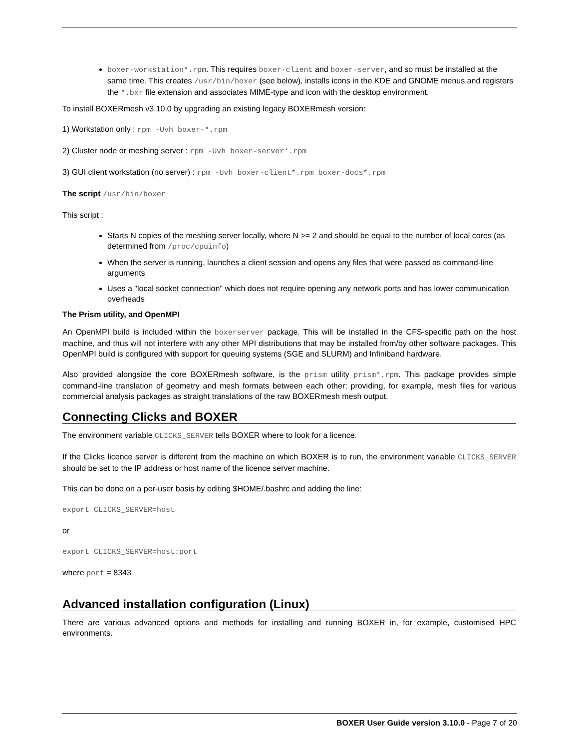boxer-workstation*.rpm. This requires boxer-client and boxer-server, and so must be installed at the same time. This creates /usr/bin/boxer (see below), installs icons in the KDE and GNOME menus and registers the *.bxr file extension and associates MIME-type and icon with the desktop environment.
To install BOXERmesh v3.10.0 by upgrading an existing legacy BOXERmesh version:
1) Workstation only : rpm -Uvh boxer-*.rpm
2) Cluster node or meshing server : rpm -Uvh boxer-server*.rpm
3) GUI client workstation (no server) : rpm -Uvh boxer-client*.rpm boxer-docs*.rpm
The script /usr/bin/boxer
This script :
Starts N copies of the meshing server locally, where N >= 2 and should be equal to the number of local cores (as determined from /proc/cpuinfo)
When the server is running, launches a client session and opens any files that were passed as command-line arguments
Uses a "local socket connection" which does not require opening any network ports and has lower communication overheads
The Prism utility, and OpenMPI
An OpenMPI build is included within the boxerserver package. This will be installed in the CFS-specific path on the host machine, and thus will not interfere with any other MPI distributions that may be installed from/by other software packages. This OpenMPI build is configured with support for queuing systems (SGE and SLURM) and Infiniband hardware.
Also provided alongside the core BOXERmesh software, is the prism utility prism*.rpm. This package provides simple command-line translation of geometry and mesh formats between each other; providing, for example, mesh files for various commercial analysis packages as straight translations of the raw BOXERmesh mesh output.
Connecting Clicks and BOXER
The environment variable CLICKS_SERVER tells BOXER where to look for a licence.
If the Clicks licence server is different from the machine on which BOXER is to run, the environment variable CLICKS_SERVER should be set to the IP address or host name of the licence server machine.
This can be done on a per-user basis by editing $HOME/.bashrc and adding the line:
export CLICKS_SERVER=host
or
export CLICKS_SERVER=host:port
where port = 8343
Advanced installation configuration (Linux)
There are various advanced options and methods for installing and running BOXER in, for example, customised HPC environments.
BOXER User Guide version 3.10.0 - Page 7 of 20